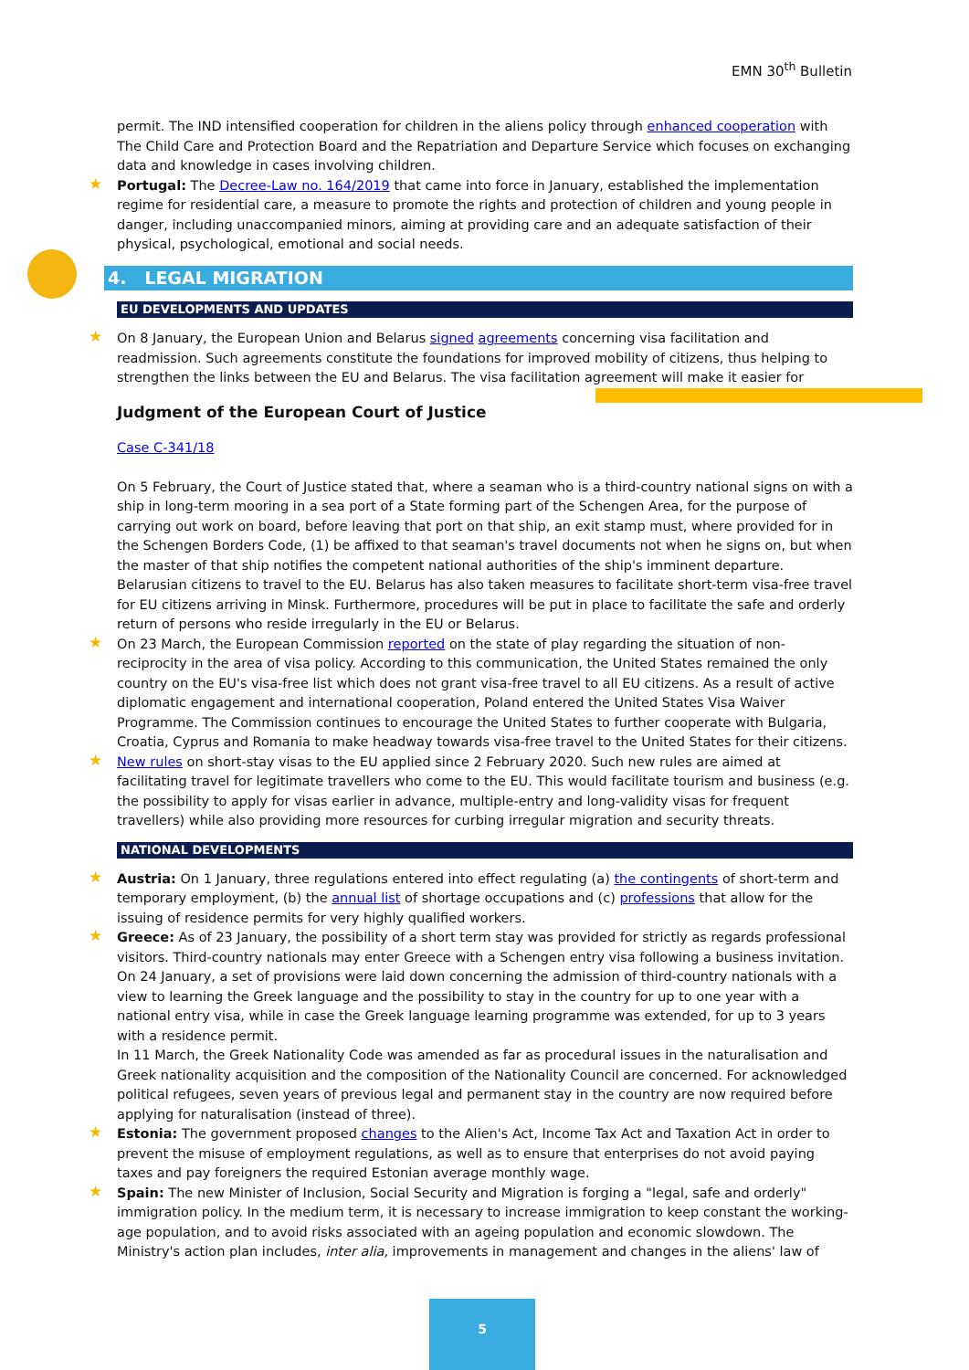EMN 30<sup>th</sup> Bulletin
permit. The IND intensified cooperation for children in the aliens policy through enhanced cooperation with The Child Care and Protection Board and the Repatriation and Departure Service which focuses on exchanging data and knowledge in cases involving children.
Portugal: The Decree-Law no. 164/2019 that came into force in January, established the implementation regime for residential care, a measure to promote the rights and protection of children and young people in danger, including unaccompanied minors, aiming at providing care and an adequate satisfaction of their physical, psychological, emotional and social needs.
4. LEGAL MIGRATION
EU DEVELOPMENTS AND UPDATES
On 8 January, the European Union and Belarus signed agreements concerning visa facilitation and readmission. Such agreements constitute the foundations for improved mobility of citizens, thus helping to strengthen the links between the EU and Belarus. The visa facilitation agreement will make it easier for
Judgment of the European Court of Justice
Case C-341/18
On 5 February, the Court of Justice stated that, where a seaman who is a third-country national signs on with a ship in long-term mooring in a sea port of a State forming part of the Schengen Area, for the purpose of carrying out work on board, before leaving that port on that ship, an exit stamp must, where provided for in the Schengen Borders Code, (1) be affixed to that seaman's travel documents not when he signs on, but when the master of that ship notifies the competent national authorities of the ship's imminent departure. Belarusian citizens to travel to the EU. Belarus has also taken measures to facilitate short-term visa-free travel for EU citizens arriving in Minsk. Furthermore, procedures will be put in place to facilitate the safe and orderly return of persons who reside irregularly in the EU or Belarus.
On 23 March, the European Commission reported on the state of play regarding the situation of non-reciprocity in the area of visa policy. According to this communication, the United States remained the only country on the EU's visa-free list which does not grant visa-free travel to all EU citizens. As a result of active diplomatic engagement and international cooperation, Poland entered the United States Visa Waiver Programme. The Commission continues to encourage the United States to further cooperate with Bulgaria, Croatia, Cyprus and Romania to make headway towards visa-free travel to the United States for their citizens.
New rules on short-stay visas to the EU applied since 2 February 2020. Such new rules are aimed at facilitating travel for legitimate travellers who come to the EU. This would facilitate tourism and business (e.g. the possibility to apply for visas earlier in advance, multiple-entry and long-validity visas for frequent travellers) while also providing more resources for curbing irregular migration and security threats.
NATIONAL DEVELOPMENTS
Austria: On 1 January, three regulations entered into effect regulating (a) the contingents of short-term and temporary employment, (b) the annual list of shortage occupations and (c) professions that allow for the issuing of residence permits for very highly qualified workers.
Greece: As of 23 January, the possibility of a short term stay was provided for strictly as regards professional visitors. Third-country nationals may enter Greece with a Schengen entry visa following a business invitation.
On 24 January, a set of provisions were laid down concerning the admission of third-country nationals with a view to learning the Greek language and the possibility to stay in the country for up to one year with a national entry visa, while in case the Greek language learning programme was extended, for up to 3 years with a residence permit.
In 11 March, the Greek Nationality Code was amended as far as procedural issues in the naturalisation and Greek nationality acquisition and the composition of the Nationality Council are concerned. For acknowledged political refugees, seven years of previous legal and permanent stay in the country are now required before applying for naturalisation (instead of three).
Estonia: The government proposed changes to the Alien's Act, Income Tax Act and Taxation Act in order to prevent the misuse of employment regulations, as well as to ensure that enterprises do not avoid paying taxes and pay foreigners the required Estonian average monthly wage.
Spain: The new Minister of Inclusion, Social Security and Migration is forging a "legal, safe and orderly" immigration policy. In the medium term, it is necessary to increase immigration to keep constant the working-age population, and to avoid risks associated with an ageing population and economic slowdown. The Ministry's action plan includes, inter alia, improvements in management and changes in the aliens' law of
5